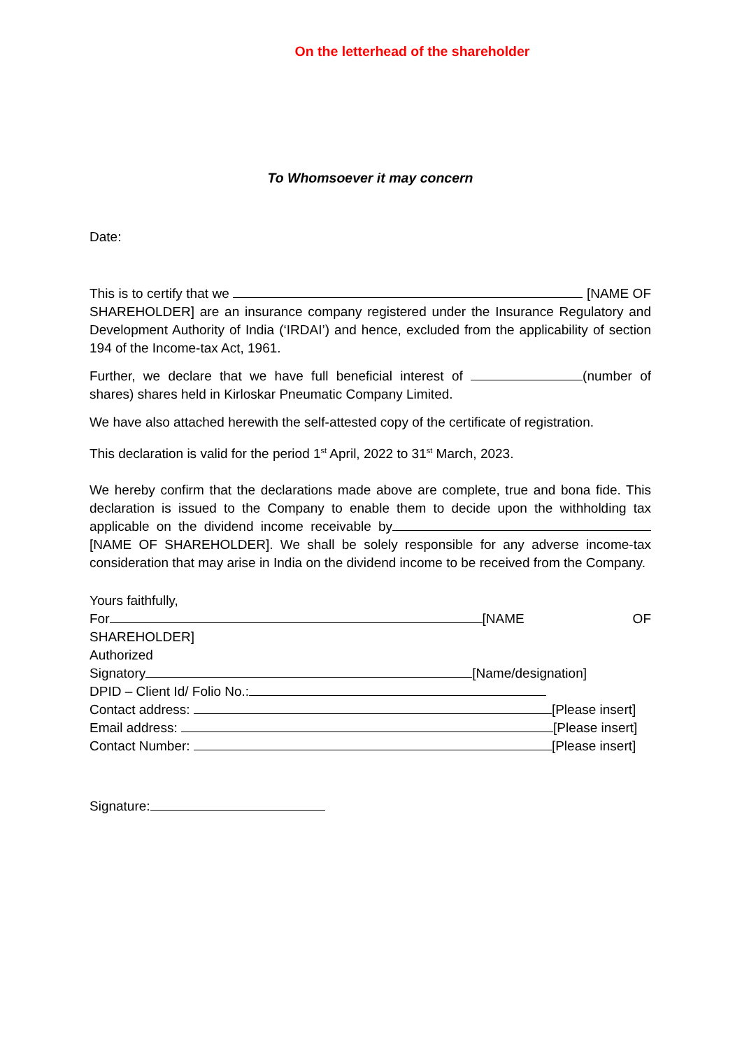On the letterhead of the shareholder
To Whomsoever it may concern
Date:
This is to certify that we [NAME OF SHAREHOLDER] are an insurance company registered under the Insurance Regulatory and Development Authority of India (‘IRDAI’) and hence, excluded from the applicability of section 194 of the Income-tax Act, 1961.
Further, we declare that we have full beneficial interest of (number of shares) shares held in Kirloskar Pneumatic Company Limited.
We have also attached herewith the self-attested copy of the certificate of registration.
This declaration is valid for the period 1<sup>st</sup> April, 2022 to 31<sup>st</sup> March, 2023.
We hereby confirm that the declarations made above are complete, true and bona fide. This declaration is issued to the Company to enable them to decide upon the withholding tax applicable on the dividend income receivable by [NAME OF SHAREHOLDER]. We shall be solely responsible for any adverse income-tax consideration that may arise in India on the dividend income to be received from the Company.
Yours faithfully,
For [NAME OF
SHAREHOLDER]
Authorized
Signatory [Name/designation]
DPID – Client Id/ Folio No.:
Contact address: [Please insert]
Email address: [Please insert]
Contact Number: [Please insert]
Signature: